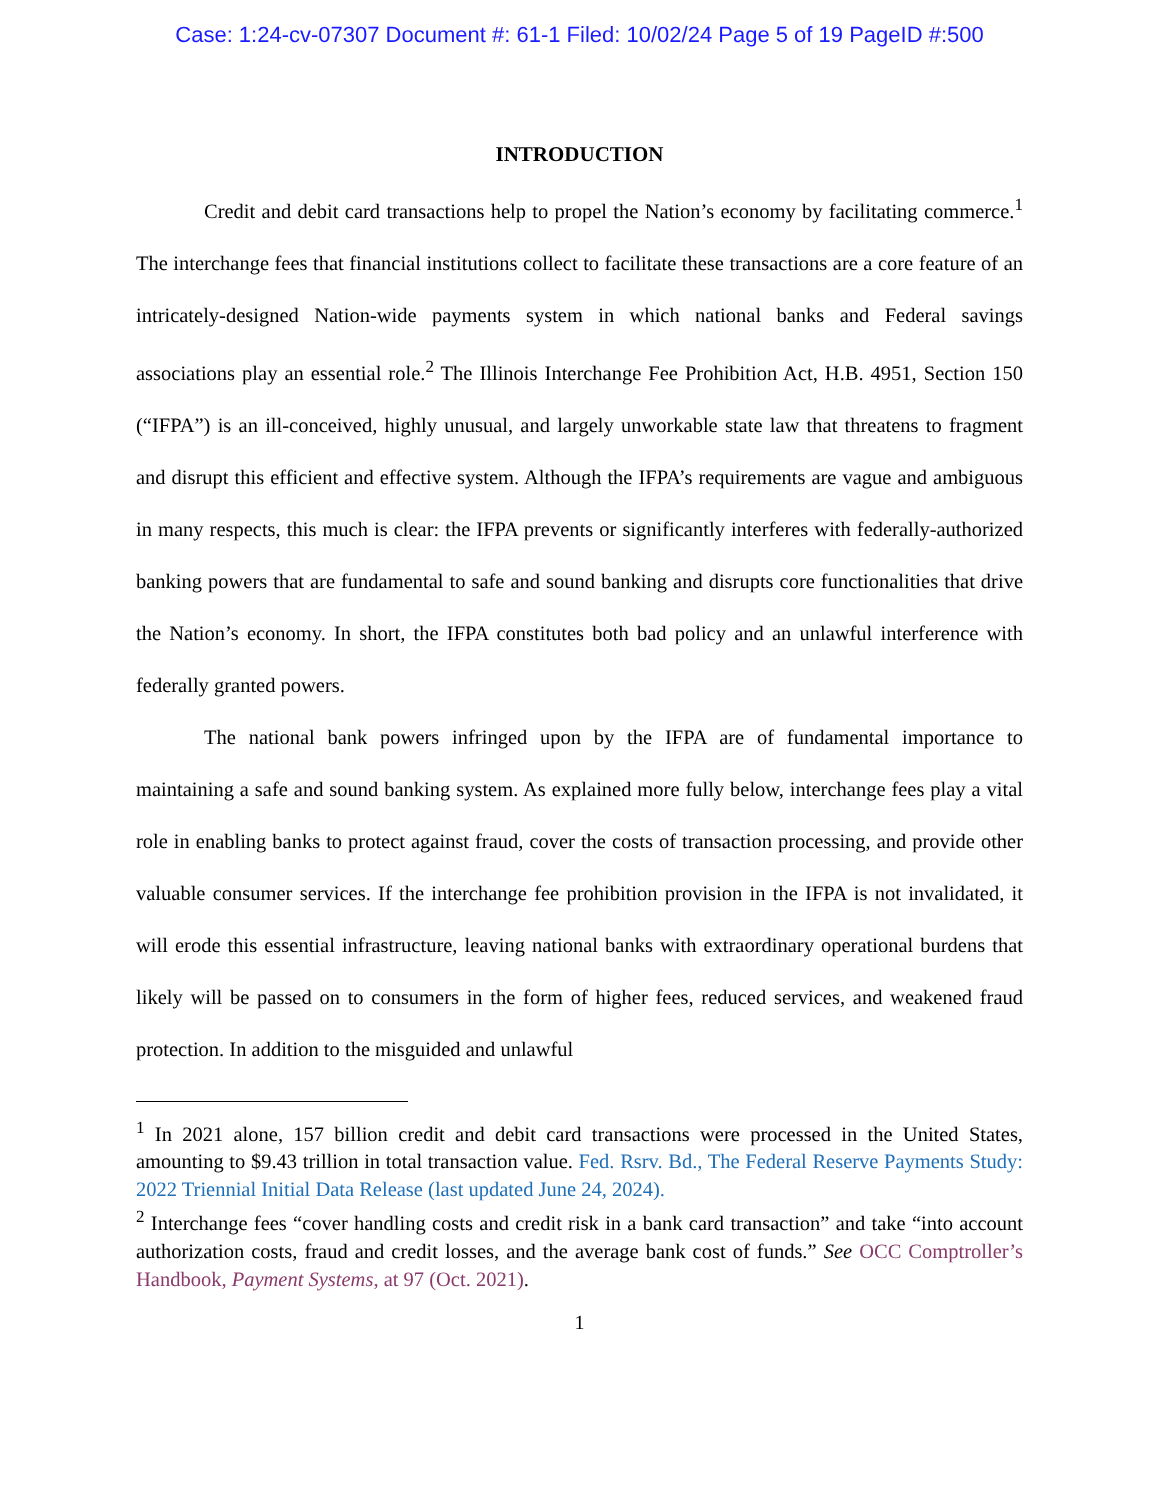Case: 1:24-cv-07307 Document #: 61-1 Filed: 10/02/24 Page 5 of 19 PageID #:500
INTRODUCTION
Credit and debit card transactions help to propel the Nation’s economy by facilitating commerce.<sup>1</sup> The interchange fees that financial institutions collect to facilitate these transactions are a core feature of an intricately-designed Nation-wide payments system in which national banks and Federal savings associations play an essential role.<sup>2</sup> The Illinois Interchange Fee Prohibition Act, H.B. 4951, Section 150 (“IFPA”) is an ill-conceived, highly unusual, and largely unworkable state law that threatens to fragment and disrupt this efficient and effective system. Although the IFPA’s requirements are vague and ambiguous in many respects, this much is clear: the IFPA prevents or significantly interferes with federally-authorized banking powers that are fundamental to safe and sound banking and disrupts core functionalities that drive the Nation’s economy. In short, the IFPA constitutes both bad policy and an unlawful interference with federally granted powers.
The national bank powers infringed upon by the IFPA are of fundamental importance to maintaining a safe and sound banking system. As explained more fully below, interchange fees play a vital role in enabling banks to protect against fraud, cover the costs of transaction processing, and provide other valuable consumer services. If the interchange fee prohibition provision in the IFPA is not invalidated, it will erode this essential infrastructure, leaving national banks with extraordinary operational burdens that likely will be passed on to consumers in the form of higher fees, reduced services, and weakened fraud protection. In addition to the misguided and unlawful
<sup>1</sup> In 2021 alone, 157 billion credit and debit card transactions were processed in the United States, amounting to $9.43 trillion in total transaction value. Fed. Rsrv. Bd., The Federal Reserve Payments Study: 2022 Triennial Initial Data Release (last updated June 24, 2024).
<sup>2</sup> Interchange fees “cover handling costs and credit risk in a bank card transaction” and take “into account authorization costs, fraud and credit losses, and the average bank cost of funds.” See OCC Comptroller’s Handbook, Payment Systems, at 97 (Oct. 2021).
1